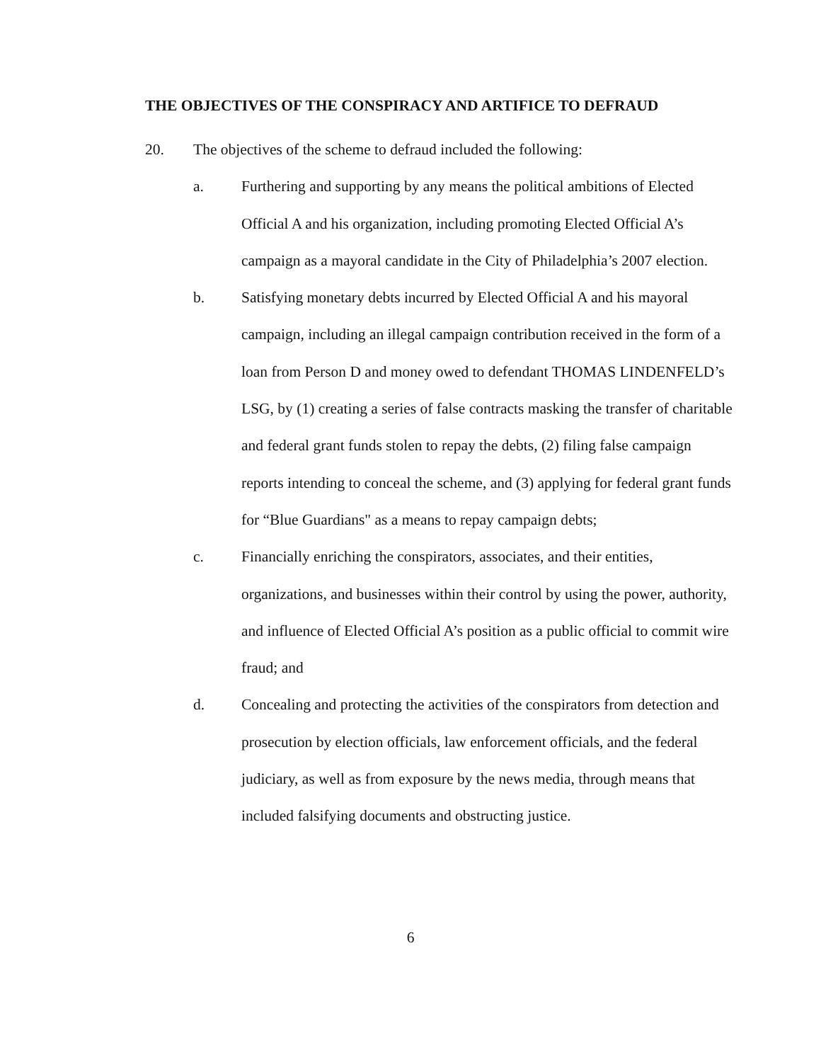THE OBJECTIVES OF THE CONSPIRACY AND ARTIFICE TO DEFRAUD
20. The objectives of the scheme to defraud included the following:
a. Furthering and supporting by any means the political ambitions of Elected Official A and his organization, including promoting Elected Official A’s campaign as a mayoral candidate in the City of Philadelphia’s 2007 election.
b. Satisfying monetary debts incurred by Elected Official A and his mayoral campaign, including an illegal campaign contribution received in the form of a loan from Person D and money owed to defendant THOMAS LINDENFELD’s LSG, by (1) creating a series of false contracts masking the transfer of charitable and federal grant funds stolen to repay the debts, (2) filing false campaign reports intending to conceal the scheme, and (3) applying for federal grant funds for “Blue Guardians" as a means to repay campaign debts;
c. Financially enriching the conspirators, associates, and their entities, organizations, and businesses within their control by using the power, authority, and influence of Elected Official A’s position as a public official to commit wire fraud; and
d. Concealing and protecting the activities of the conspirators from detection and prosecution by election officials, law enforcement officials, and the federal judiciary, as well as from exposure by the news media, through means that included falsifying documents and obstructing justice.
6